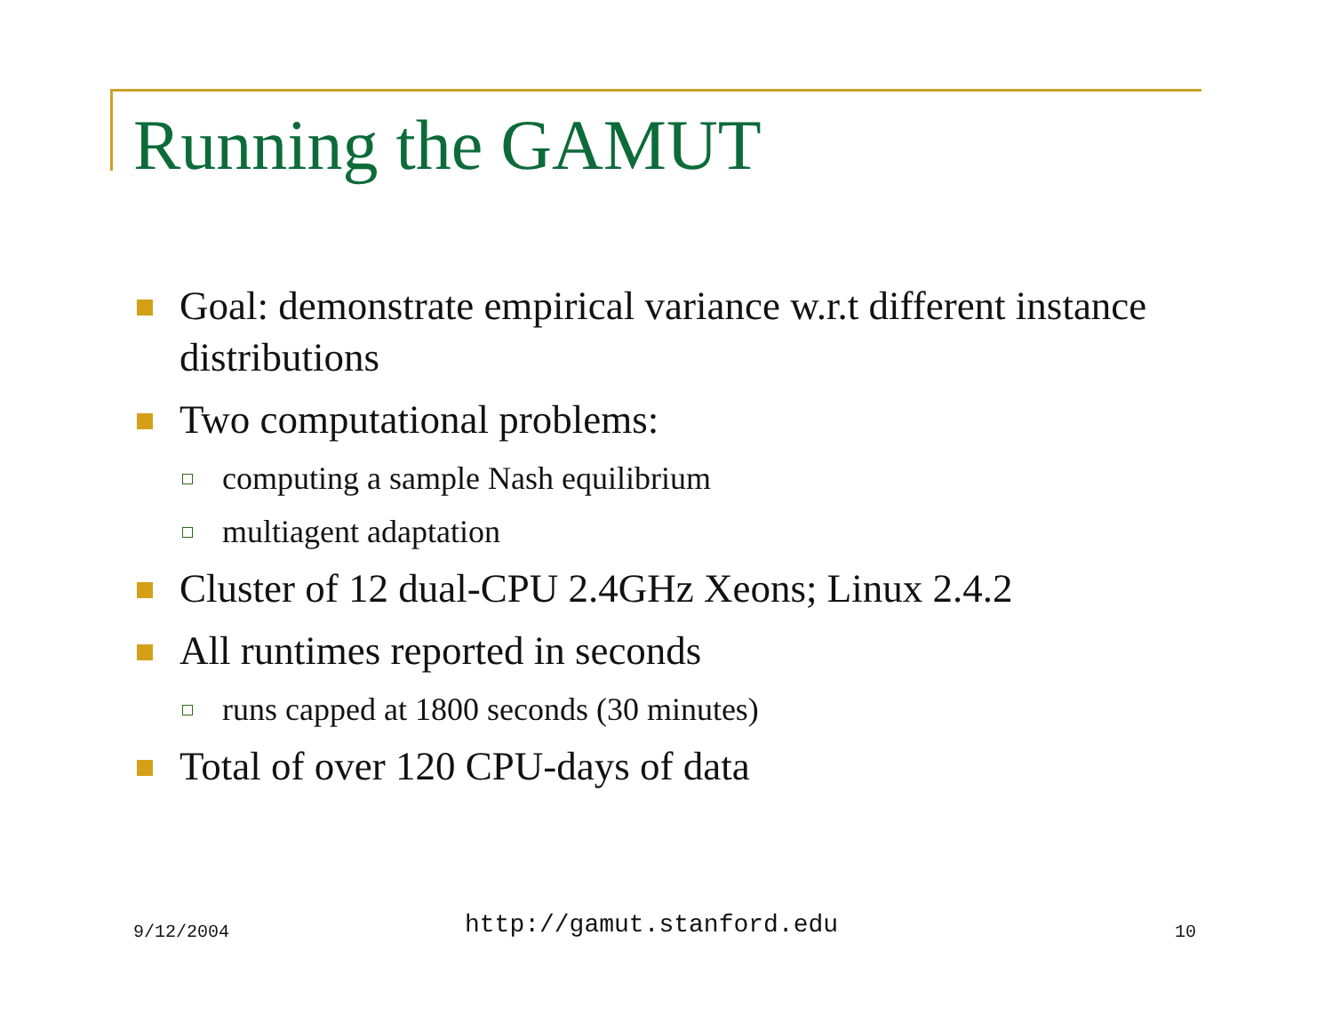Running the GAMUT
Goal: demonstrate empirical variance w.r.t different instance distributions
Two computational problems:
computing a sample Nash equilibrium
multiagent adaptation
Cluster of 12 dual-CPU 2.4GHz Xeons; Linux 2.4.2
All runtimes reported in seconds
runs capped at 1800 seconds (30 minutes)
Total of over 120 CPU-days of data
9/12/2004 http://gamut.stanford.edu 10